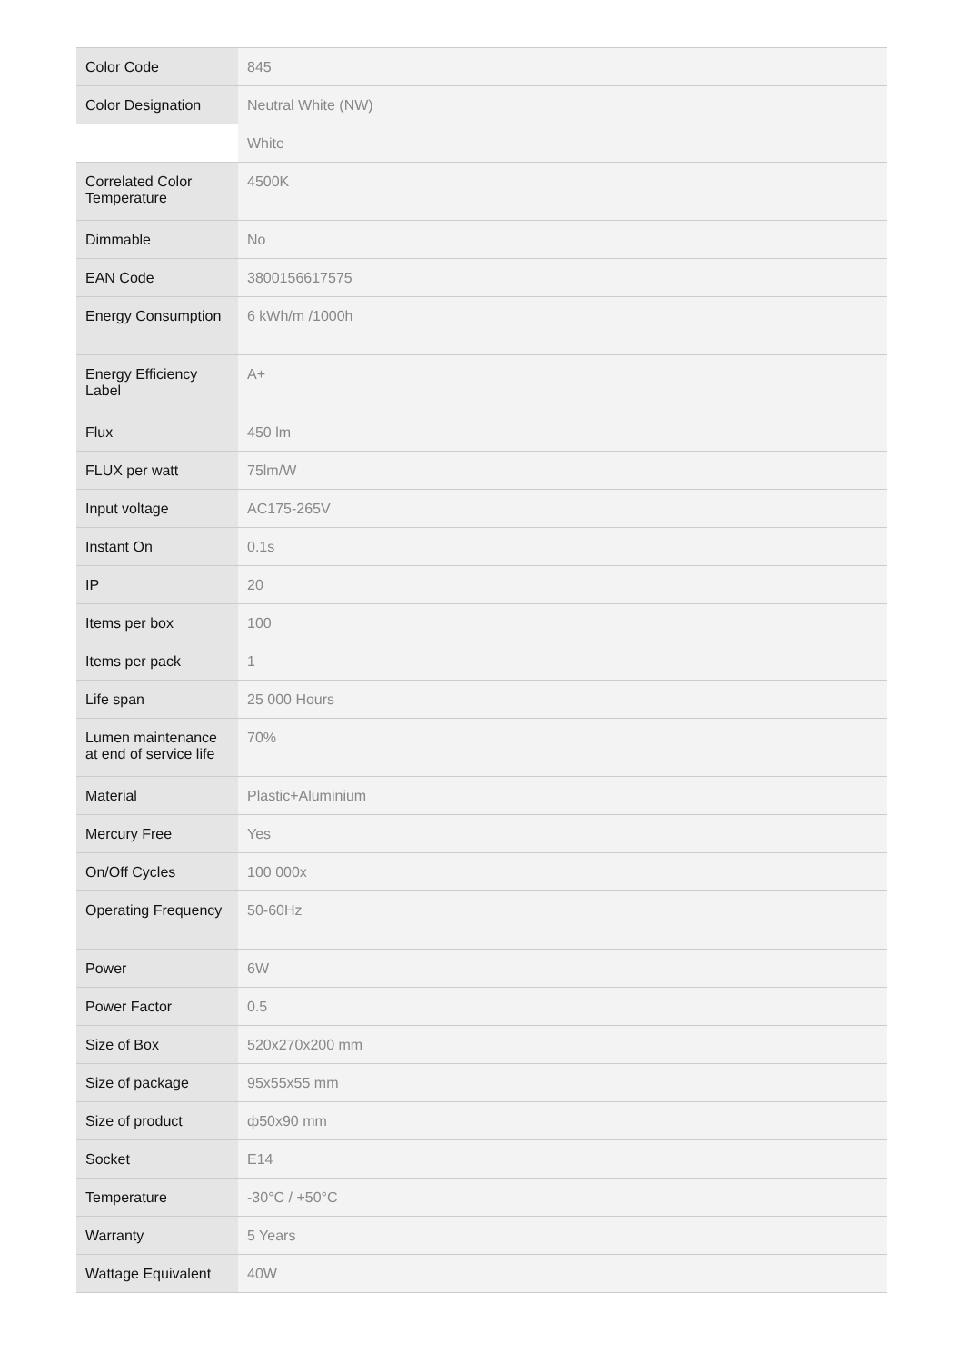| Color Code | 845 |
| Color Designation | Neutral White (NW) |
| | White |
| Correlated Color Temperature | 4500K |
| Dimmable | No |
| EAN Code | 3800156617575 |
| Energy Consumption | 6 kWh/m /1000h |
| Energy Efficiency Label | A+ |
| Flux | 450 lm |
| FLUX per watt | 75lm/W |
| Input voltage | AC175-265V |
| Instant On | 0.1s |
| IP | 20 |
| Items per box | 100 |
| Items per pack | 1 |
| Life span | 25 000 Hours |
| Lumen maintenance at end of service life | 70% |
| Material | Plastic+Aluminium |
| Mercury Free | Yes |
| On/Off Cycles | 100 000x |
| Operating Frequency | 50-60Hz |
| Power | 6W |
| Power Factor | 0.5 |
| Size of Box | 520x270x200 mm |
| Size of package | 95x55x55 mm |
| Size of product | ф50x90 mm |
| Socket | E14 |
| Temperature | -30°C / +50°C |
| Warranty | 5 Years |
| Wattage Equivalent | 40W |